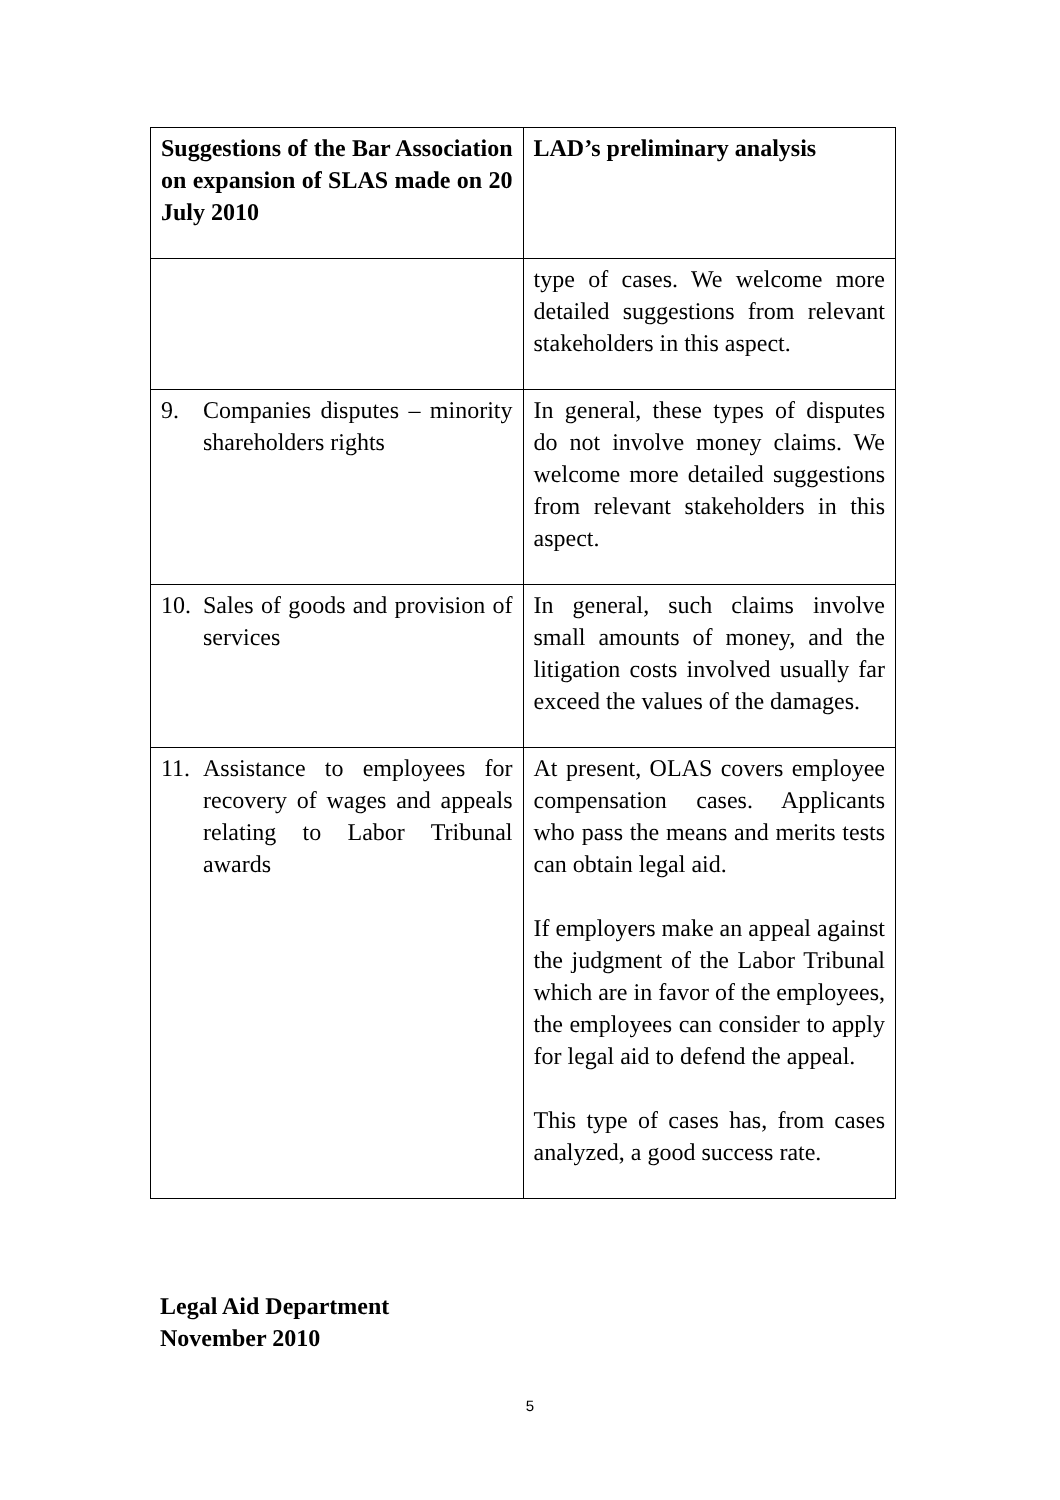| Suggestions of the Bar Association on expansion of SLAS made on 20 July 2010 | LAD’s preliminary analysis |
| --- | --- |
| | type of cases. We welcome more detailed suggestions from relevant stakeholders in this aspect. |
| 9. Companies disputes – minority shareholders rights | In general, these types of disputes do not involve money claims. We welcome more detailed suggestions from relevant stakeholders in this aspect. |
| 10. Sales of goods and provision of services | In general, such claims involve small amounts of money, and the litigation costs involved usually far exceed the values of the damages. |
| 11. Assistance to employees for recovery of wages and appeals relating to Labor Tribunal awards | At present, OLAS covers employee compensation cases. Applicants who pass the means and merits tests can obtain legal aid. If employers make an appeal against the judgment of the Labor Tribunal which are in favor of the employees, the employees can consider to apply for legal aid to defend the appeal. This type of cases has, from cases analyzed, a good success rate. |
Legal Aid Department
November 2010
5